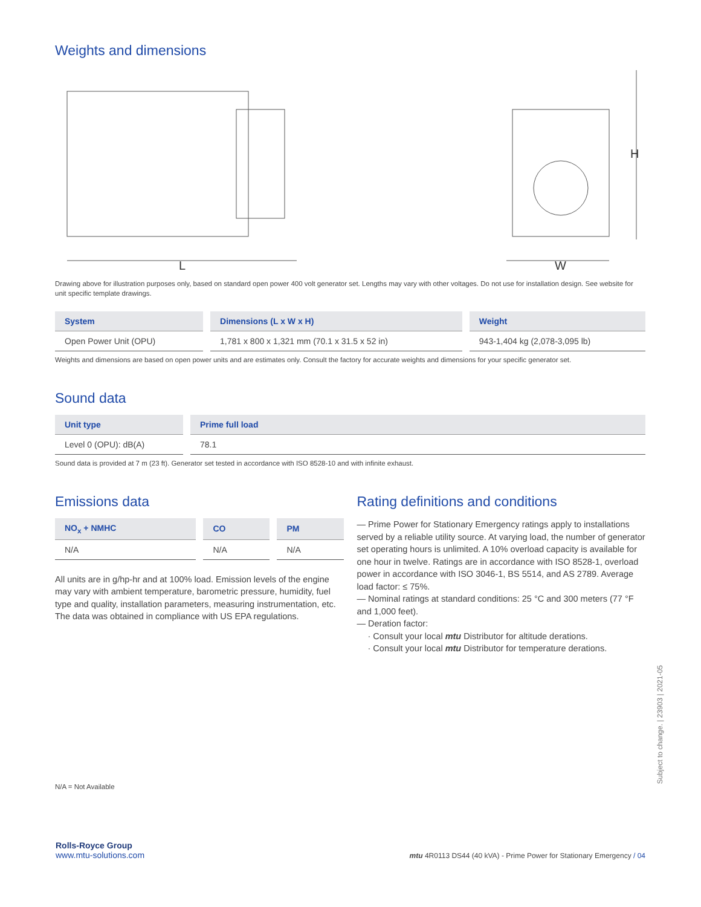Weights and dimensions
L
W
H
Drawing above for illustration purposes only, based on standard open power 400 volt generator set. Lengths may vary with other voltages. Do not use for installation design. See website for unit specific template drawings.
| System | Dimensions (L x W x H) | Weight |
| --- | --- | --- |
| Open Power Unit (OPU) | 1,781 x 800 x 1,321 mm (70.1 x 31.5 x 52 in) | 943-1,404 kg (2,078-3,095 lb) |
Weights and dimensions are based on open power units and are estimates only. Consult the factory for accurate weights and dimensions for your specific generator set.
Sound data
| Unit type | Prime full load |
| --- | --- |
| Level 0 (OPU): dB(A) | 78.1 |
Sound data is provided at 7 m (23 ft). Generator set tested in accordance with ISO 8528-10 and with infinite exhaust.
Emissions data
| NO<sub>x</sub> + NMHC | CO | PM |
| --- | --- | --- |
| N/A | N/A | N/A |
All units are in g/hp-hr and at 100% load. Emission levels of the engine may vary with ambient temperature, barometric pressure, humidity, fuel type and quality, installation parameters, measuring instrumentation, etc. The data was obtained in compliance with US EPA regulations.
Rating definitions and conditions
— Prime Power for Stationary Emergency ratings apply to installations served by a reliable utility source. At varying load, the number of generator set operating hours is unlimited. A 10% overload capacity is available for one hour in twelve. Ratings are in accordance with ISO 8528-1, overload power in accordance with ISO 3046-1, BS 5514, and AS 2789. Average load factor: ≤ 75%.
— Nominal ratings at standard conditions: 25 °C and 300 meters (77 °F and 1,000 feet).
— Deration factor:
· Consult your local mtu Distributor for altitude derations.
· Consult your local mtu Distributor for temperature derations.
N/A = Not Available
Subject to change. | 23903 | 2021-05
Rolls-Royce Group
www.mtu-solutions.com
mtu 4R0113 DS44 (40 kVA) - Prime Power for Stationary Emergency / 04